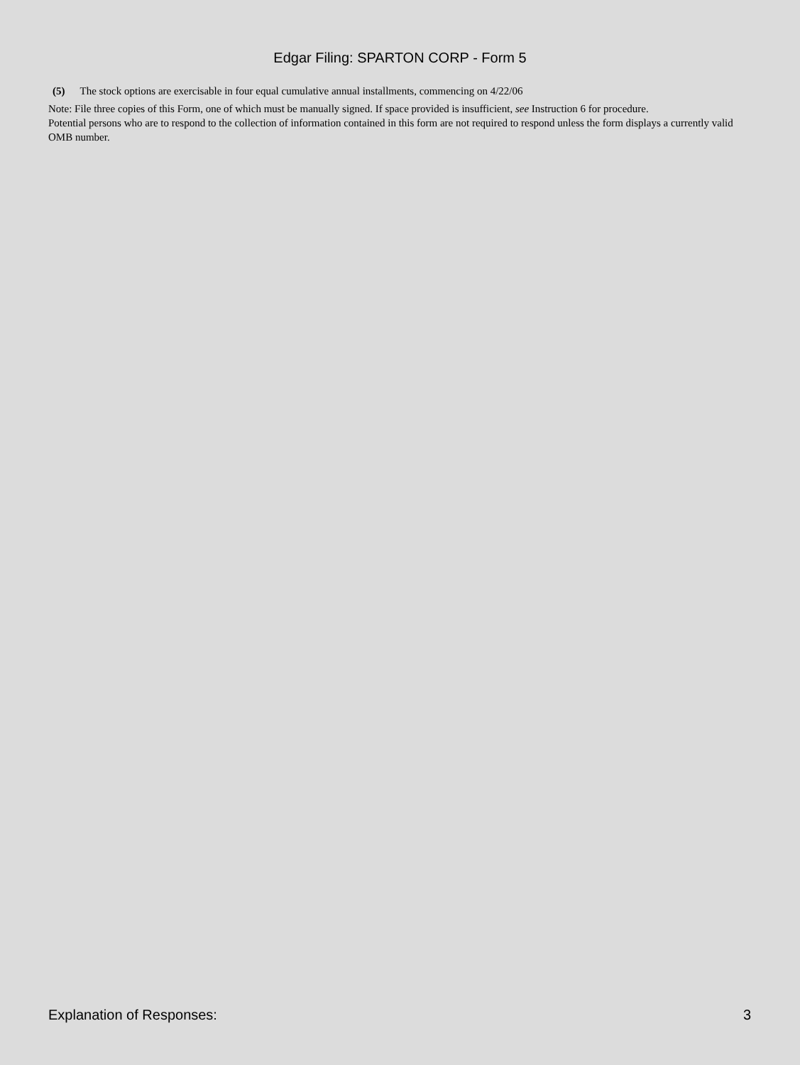Edgar Filing: SPARTON CORP - Form 5
(5) The stock options are exercisable in four equal cumulative annual installments, commencing on 4/22/06
Note: File three copies of this Form, one of which must be manually signed. If space provided is insufficient, see Instruction 6 for procedure.
Potential persons who are to respond to the collection of information contained in this form are not required to respond unless the form displays a currently valid OMB number.
Explanation of Responses: 3